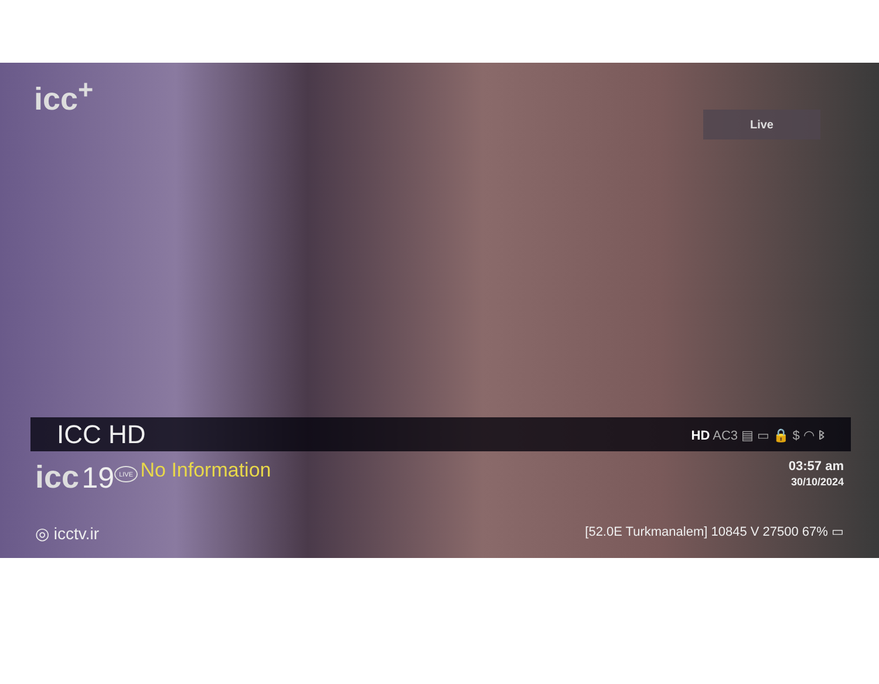icc<sup>+</sup>
Live
ICC HD
HD AC3 ▤ ▭ 🔒 $ ◠ ᛒ
icc 19
LIVE No Information
03:57 am
30/10/2024
◎ icctv.ir
[52.0E Turkmanalem] 10845 V 27500 67% ▭